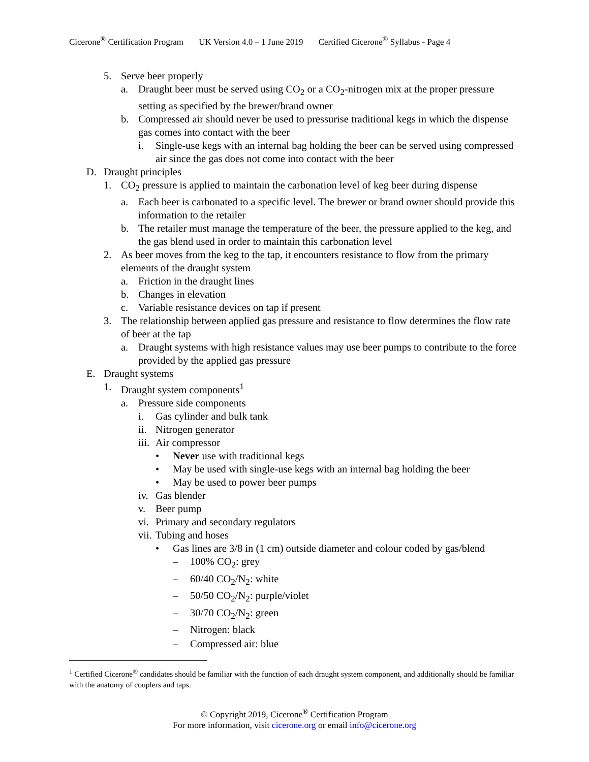Cicerone<sup>®</sup> Certification Program UK Version 4.0 – 1 June 2019 Certified Cicerone<sup>®</sup> Syllabus - Page 4
5. Serve beer properly
a. Draught beer must be served using CO<sub>2</sub> or a CO<sub>2</sub>-nitrogen mix at the proper pressure setting as specified by the brewer/brand owner
b. Compressed air should never be used to pressurise traditional kegs in which the dispense gas comes into contact with the beer
i. Single-use kegs with an internal bag holding the beer can be served using compressed air since the gas does not come into contact with the beer
D. Draught principles
1. CO<sub>2</sub> pressure is applied to maintain the carbonation level of keg beer during dispense
a. Each beer is carbonated to a specific level. The brewer or brand owner should provide this information to the retailer
b. The retailer must manage the temperature of the beer, the pressure applied to the keg, and the gas blend used in order to maintain this carbonation level
2. As beer moves from the keg to the tap, it encounters resistance to flow from the primary elements of the draught system
a. Friction in the draught lines
b. Changes in elevation
c. Variable resistance devices on tap if present
3. The relationship between applied gas pressure and resistance to flow determines the flow rate of beer at the tap
a. Draught systems with high resistance values may use beer pumps to contribute to the force provided by the applied gas pressure
E. Draught systems
1. Draught system components<sup>1</sup>
a. Pressure side components
i. Gas cylinder and bulk tank
ii.
Nitrogen generator
iii.
Air compressor
• Never use with traditional kegs
• May be used with single-use kegs with an internal bag holding the beer
• May be used to power beer pumps
iv.
Gas blender
v. Beer pump
vi.
Primary and secondary regulators
vii.
Tubing and hoses
• Gas lines are 3/8 in (1 cm) outside diameter and colour coded by gas/blend
– 100% CO<sub>2</sub>: grey
– 60/40 CO<sub>2</sub>/N<sub>2</sub>: white
– 50/50 CO<sub>2</sub>/N<sub>2</sub>: purple/violet
– 30/70 CO<sub>2</sub>/N<sub>2</sub>: green
– Nitrogen: black
– Compressed air: blue
<sup>1</sup> Certified Cicerone<sup>®</sup> candidates should be familiar with the function of each draught system component, and additionally should be familiar with the anatomy of couplers and taps.
© Copyright 2019, Cicerone<sup>®</sup> Certification Program
For more information, visit cicerone.org or email info@cicerone.org